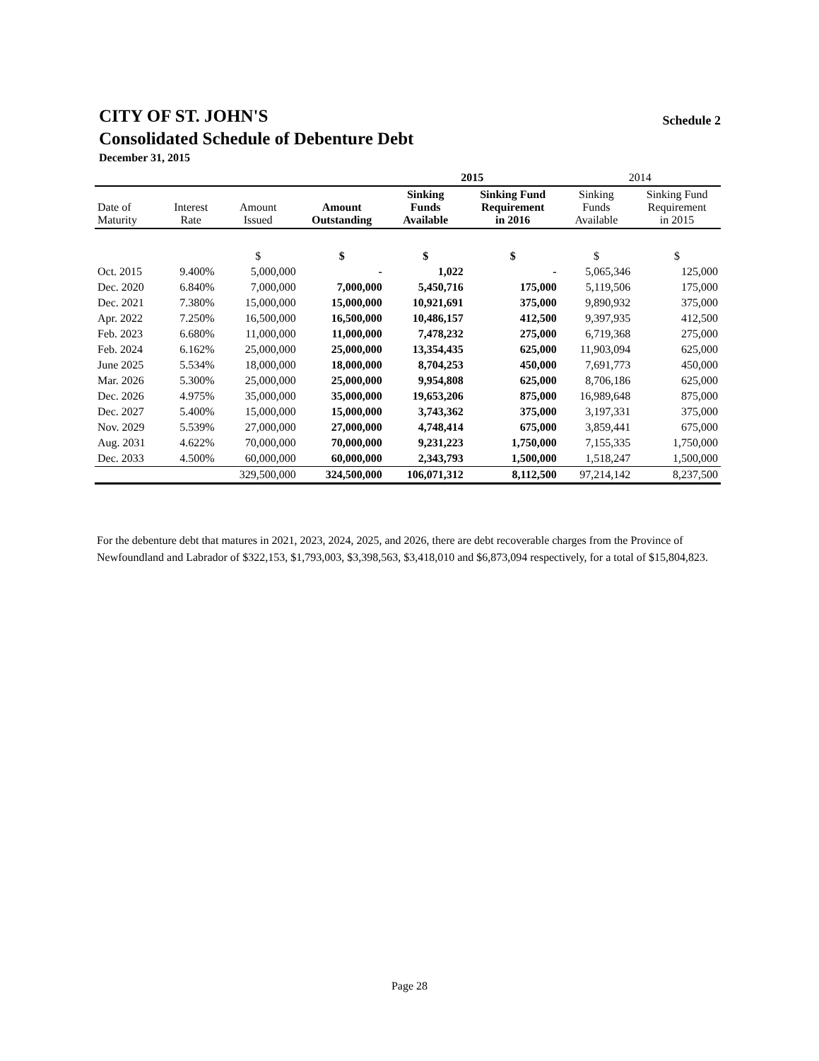CITY OF ST. JOHN'S
Consolidated Schedule of Debenture Debt
December 31, 2015
Schedule 2
| | | | | 2015 | | 2014 | |
| Date of Maturity | Interest Rate | Amount Issued | Amount Outstanding | Sinking Funds Available | Sinking Fund Requirement in 2016 | Sinking Funds Available | Sinking Fund Requirement in 2015 |
| | | $ | $ | $ | $ | $ | $ |
| Oct. 2015 | 9.400% | 5,000,000 | - | 1,022 | - | 5,065,346 | 125,000 |
| Dec. 2020 | 6.840% | 7,000,000 | 7,000,000 | 5,450,716 | 175,000 | 5,119,506 | 175,000 |
| Dec. 2021 | 7.380% | 15,000,000 | 15,000,000 | 10,921,691 | 375,000 | 9,890,932 | 375,000 |
| Apr. 2022 | 7.250% | 16,500,000 | 16,500,000 | 10,486,157 | 412,500 | 9,397,935 | 412,500 |
| Feb. 2023 | 6.680% | 11,000,000 | 11,000,000 | 7,478,232 | 275,000 | 6,719,368 | 275,000 |
| Feb. 2024 | 6.162% | 25,000,000 | 25,000,000 | 13,354,435 | 625,000 | 11,903,094 | 625,000 |
| June 2025 | 5.534% | 18,000,000 | 18,000,000 | 8,704,253 | 450,000 | 7,691,773 | 450,000 |
| Mar. 2026 | 5.300% | 25,000,000 | 25,000,000 | 9,954,808 | 625,000 | 8,706,186 | 625,000 |
| Dec. 2026 | 4.975% | 35,000,000 | 35,000,000 | 19,653,206 | 875,000 | 16,989,648 | 875,000 |
| Dec. 2027 | 5.400% | 15,000,000 | 15,000,000 | 3,743,362 | 375,000 | 3,197,331 | 375,000 |
| Nov. 2029 | 5.539% | 27,000,000 | 27,000,000 | 4,748,414 | 675,000 | 3,859,441 | 675,000 |
| Aug. 2031 | 4.622% | 70,000,000 | 70,000,000 | 9,231,223 | 1,750,000 | 7,155,335 | 1,750,000 |
| Dec. 2033 | 4.500% | 60,000,000 | 60,000,000 | 2,343,793 | 1,500,000 | 1,518,247 | 1,500,000 |
| | | 329,500,000 | 324,500,000 | 106,071,312 | 8,112,500 | 97,214,142 | 8,237,500 |
For the debenture debt that matures in 2021, 2023, 2024, 2025, and 2026, there are debt recoverable charges from the Province of Newfoundland and Labrador of $322,153, $1,793,003, $3,398,563, $3,418,010 and $6,873,094 respectively, for a total of $15,804,823.
Page 28